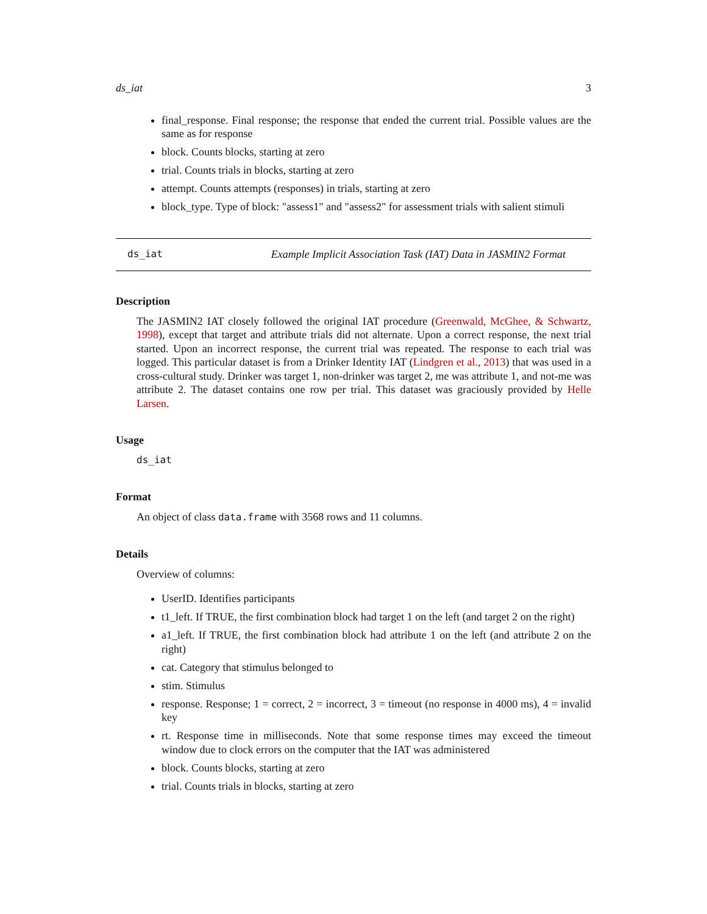ds_iat 3
final_response. Final response; the response that ended the current trial. Possible values are the same as for response
block. Counts blocks, starting at zero
trial. Counts trials in blocks, starting at zero
attempt. Counts attempts (responses) in trials, starting at zero
block_type. Type of block: "assess1" and "assess2" for assessment trials with salient stimuli
ds_iat Example Implicit Association Task (IAT) Data in JASMIN2 Format
Description
The JASMIN2 IAT closely followed the original IAT procedure (Greenwald, McGhee, & Schwartz, 1998), except that target and attribute trials did not alternate. Upon a correct response, the next trial started. Upon an incorrect response, the current trial was repeated. The response to each trial was logged. This particular dataset is from a Drinker Identity IAT (Lindgren et al., 2013) that was used in a cross-cultural study. Drinker was target 1, non-drinker was target 2, me was attribute 1, and not-me was attribute 2. The dataset contains one row per trial. This dataset was graciously provided by Helle Larsen.
Usage
ds_iat
Format
An object of class data.frame with 3568 rows and 11 columns.
Details
Overview of columns:
UserID. Identifies participants
t1_left. If TRUE, the first combination block had target 1 on the left (and target 2 on the right)
a1_left. If TRUE, the first combination block had attribute 1 on the left (and attribute 2 on the right)
cat. Category that stimulus belonged to
stim. Stimulus
response. Response; 1 = correct, 2 = incorrect, 3 = timeout (no response in 4000 ms), 4 = invalid key
rt. Response time in milliseconds. Note that some response times may exceed the timeout window due to clock errors on the computer that the IAT was administered
block. Counts blocks, starting at zero
trial. Counts trials in blocks, starting at zero